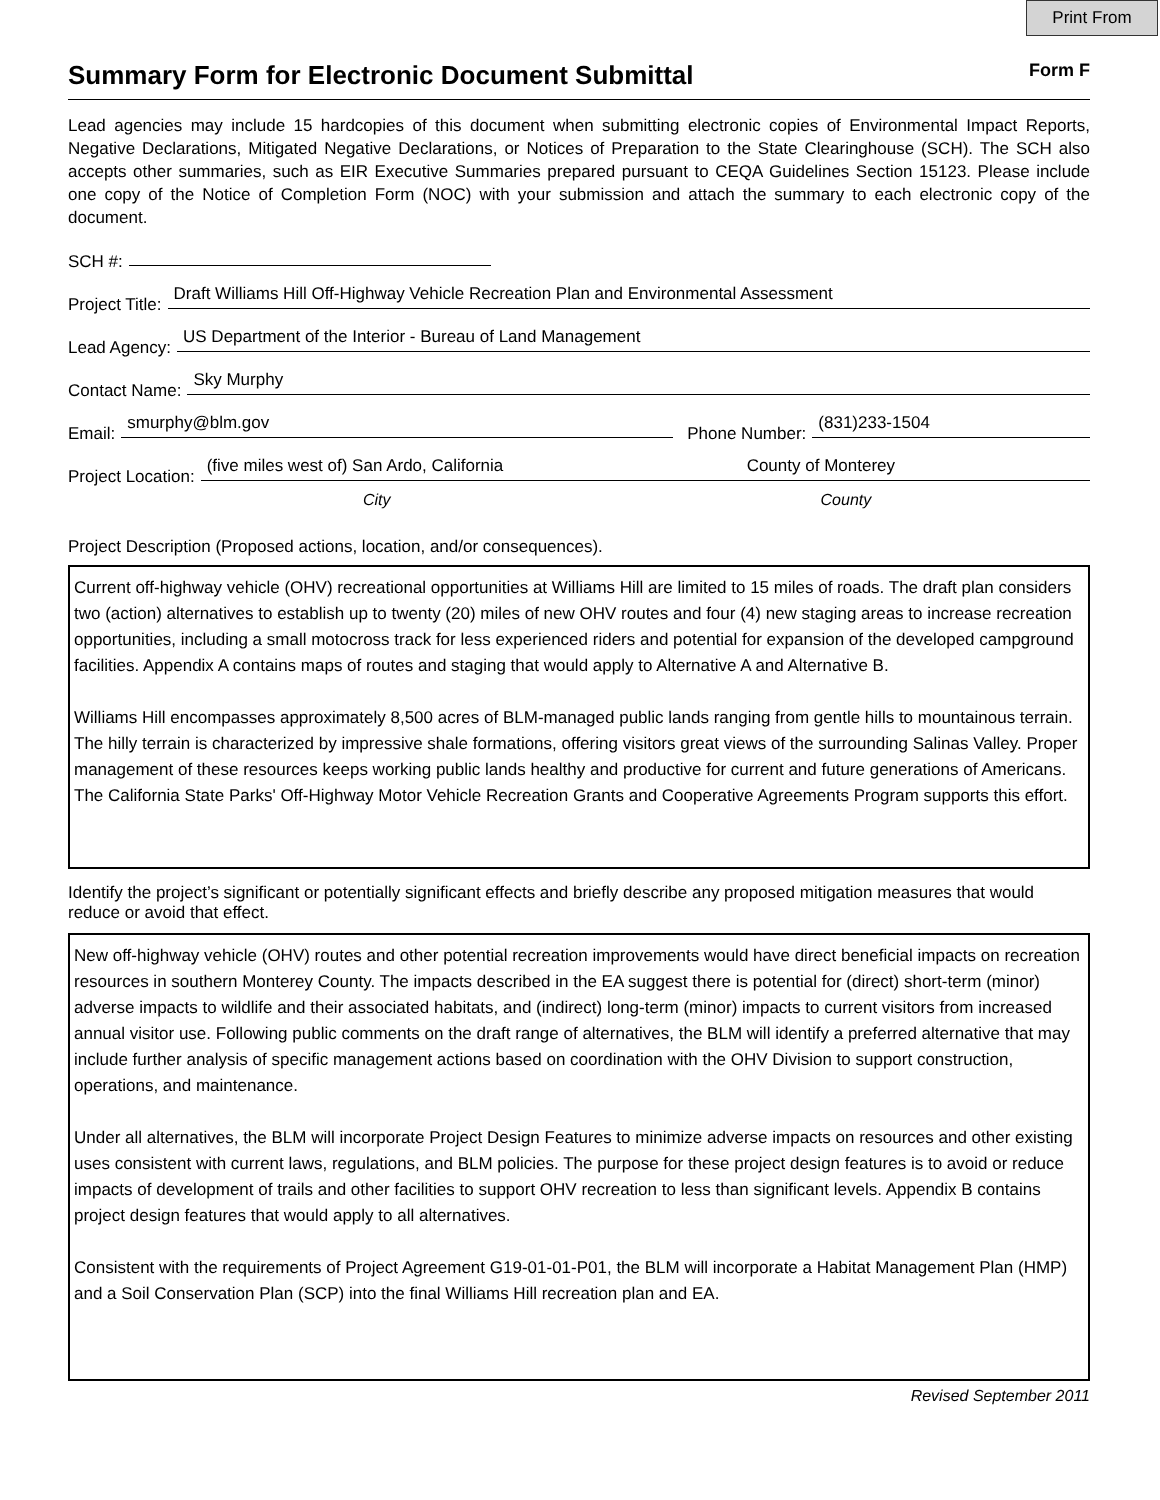Print From
Summary Form for Electronic Document Submittal
Form F
Lead agencies may include 15 hardcopies of this document when submitting electronic copies of Environmental Impact Reports, Negative Declarations, Mitigated Negative Declarations, or Notices of Preparation to the State Clearinghouse (SCH). The SCH also accepts other summaries, such as EIR Executive Summaries prepared pursuant to CEQA Guidelines Section 15123. Please include one copy of the Notice of Completion Form (NOC) with your submission and attach the summary to each electronic copy of the document.
SCH #:
Project Title: Draft Williams Hill Off-Highway Vehicle Recreation Plan and Environmental Assessment
Lead Agency: US Department of the Interior - Bureau of Land Management
Contact Name: Sky Murphy
Email: smurphy@blm.gov Phone Number: (831)233-1504
Project Location: (five miles west of) San Ardo, California County of Monterey
City County
Project Description (Proposed actions, location, and/or consequences).
Current off-highway vehicle (OHV) recreational opportunities at Williams Hill are limited to 15 miles of roads. The draft plan considers two (action) alternatives to establish up to twenty (20) miles of new OHV routes and four (4) new staging areas to increase recreation opportunities, including a small motocross track for less experienced riders and potential for expansion of the developed campground facilities. Appendix A contains maps of routes and staging that would apply to Alternative A and Alternative B.
Williams Hill encompasses approximately 8,500 acres of BLM-managed public lands ranging from gentle hills to mountainous terrain. The hilly terrain is characterized by impressive shale formations, offering visitors great views of the surrounding Salinas Valley. Proper management of these resources keeps working public lands healthy and productive for current and future generations of Americans. The California State Parks' Off-Highway Motor Vehicle Recreation Grants and Cooperative Agreements Program supports this effort.
Identify the project’s significant or potentially significant effects and briefly describe any proposed mitigation measures that would reduce or avoid that effect.
New off-highway vehicle (OHV) routes and other potential recreation improvements would have direct beneficial impacts on recreation resources in southern Monterey County. The impacts described in the EA suggest there is potential for (direct) short-term (minor) adverse impacts to wildlife and their associated habitats, and (indirect) long-term (minor) impacts to current visitors from increased annual visitor use. Following public comments on the draft range of alternatives, the BLM will identify a preferred alternative that may include further analysis of specific management actions based on coordination with the OHV Division to support construction, operations, and maintenance.
Under all alternatives, the BLM will incorporate Project Design Features to minimize adverse impacts on resources and other existing uses consistent with current laws, regulations, and BLM policies. The purpose for these project design features is to avoid or reduce impacts of development of trails and other facilities to support OHV recreation to less than significant levels. Appendix B contains project design features that would apply to all alternatives.
Consistent with the requirements of Project Agreement G19-01-01-P01, the BLM will incorporate a Habitat Management Plan (HMP) and a Soil Conservation Plan (SCP) into the final Williams Hill recreation plan and EA.
Revised September 2011